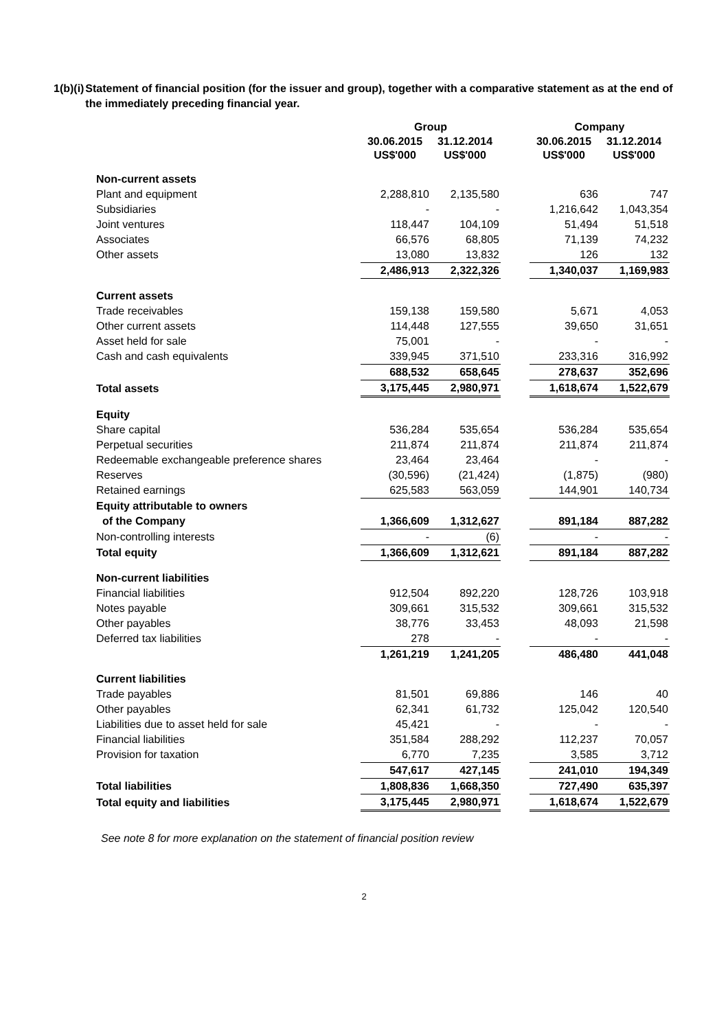1(b)(i)
Statement of financial position (for the issuer and group), together with a comparative statement as at the end of the immediately preceding financial year.
| | Group | | | Company | |
| | 30.06.2015 US$'000 | 31.12.2014 US$'000 | | 30.06.2015 US$'000 | 31.12.2014 US$'000 |
| Non-current assets | | | | | |
| Plant and equipment | 2,288,810 | 2,135,580 | | 636 | 747 |
| Subsidiaries | - | - | | 1,216,642 | 1,043,354 |
| Joint ventures | 118,447 | 104,109 | | 51,494 | 51,518 |
| Associates | 66,576 | 68,805 | | 71,139 | 74,232 |
| Other assets | 13,080 | 13,832 | | 126 | 132 |
| | 2,486,913 | 2,322,326 | | 1,340,037 | 1,169,983 |
| Current assets | | | | | |
| Trade receivables | 159,138 | 159,580 | | 5,671 | 4,053 |
| Other current assets | 114,448 | 127,555 | | 39,650 | 31,651 |
| Asset held for sale | 75,001 | - | | - | - |
| Cash and cash equivalents | 339,945 | 371,510 | | 233,316 | 316,992 |
| | 688,532 | 658,645 | | 278,637 | 352,696 |
| Total assets | 3,175,445 | 2,980,971 | | 1,618,674 | 1,522,679 |
| Equity | | | | | |
| Share capital | 536,284 | 535,654 | | 536,284 | 535,654 |
| Perpetual securities | 211,874 | 211,874 | | 211,874 | 211,874 |
| Redeemable exchangeable preference shares | 23,464 | 23,464 | | - | - |
| Reserves | (30,596) | (21,424) | | (1,875) | (980) |
| Retained earnings | 625,583 | 563,059 | | 144,901 | 140,734 |
| Equity attributable to owners | | | | | |
| of the Company | 1,366,609 | 1,312,627 | | 891,184 | 887,282 |
| Non-controlling interests | - | (6) | | - | - |
| Total equity | 1,366,609 | 1,312,621 | | 891,184 | 887,282 |
| Non-current liabilities | | | | | |
| Financial liabilities | 912,504 | 892,220 | | 128,726 | 103,918 |
| Notes payable | 309,661 | 315,532 | | 309,661 | 315,532 |
| Other payables | 38,776 | 33,453 | | 48,093 | 21,598 |
| Deferred tax liabilities | 278 | - | | - | - |
| | 1,261,219 | 1,241,205 | | 486,480 | 441,048 |
| Current liabilities | | | | | |
| Trade payables | 81,501 | 69,886 | | 146 | 40 |
| Other payables | 62,341 | 61,732 | | 125,042 | 120,540 |
| Liabilities due to asset held for sale | 45,421 | - | | - | - |
| Financial liabilities | 351,584 | 288,292 | | 112,237 | 70,057 |
| Provision for taxation | 6,770 | 7,235 | | 3,585 | 3,712 |
| | 547,617 | 427,145 | | 241,010 | 194,349 |
| Total liabilities | 1,808,836 | 1,668,350 | | 727,490 | 635,397 |
| Total equity and liabilities | 3,175,445 | 2,980,971 | | 1,618,674 | 1,522,679 |
See note 8 for more explanation on the statement of financial position review
2